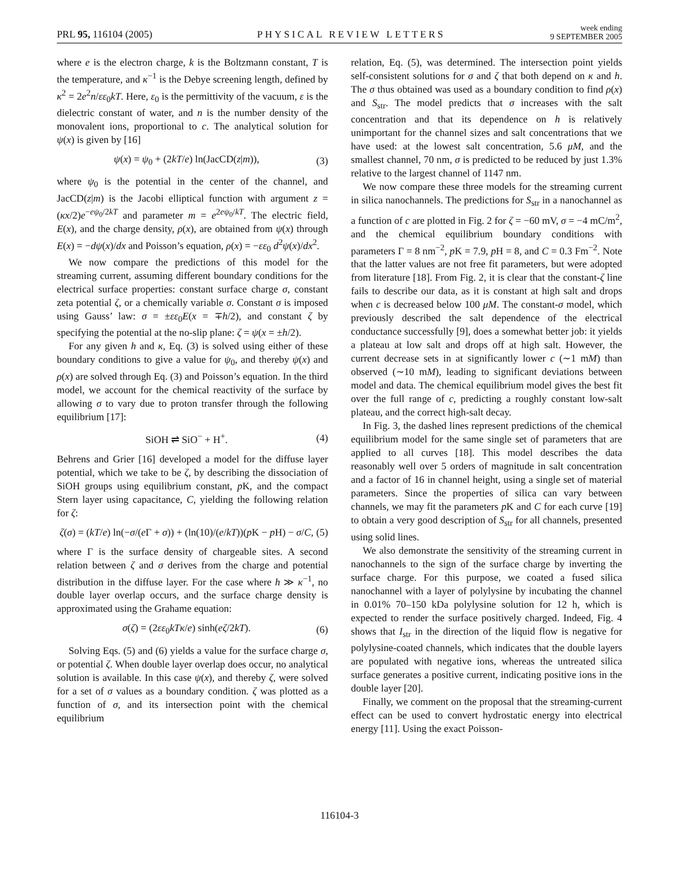PRL 95, 116104 (2005)
PHYSICAL REVIEW LETTERS
week ending
9 SEPTEMBER 2005
where e is the electron charge, k is the Boltzmann constant, T is the temperature, and κ<sup>−1</sup> is the Debye screening length, defined by κ<sup>2</sup> = 2e<sup>2</sup>n/εε<sub>0</sub>kT. Here, ε<sub>0</sub> is the permittivity of the vacuum, ε is the dielectric constant of water, and n is the number density of the monovalent ions, proportional to c. The analytical solution for ψ(x) is given by [16]
ψ(x) = ψ<sub>0</sub> + (2kT/e) ln(JacCD(z|m)), (3)
where ψ<sub>0</sub> is the potential in the center of the channel, and JacCD(z|m) is the Jacobi elliptical function with argument z = (κx/2)e<sup>−eψ<sub>0</sub>/2kT</sup> and parameter m = e<sup>2eψ<sub>0</sub>/kT</sup>. The electric field, E(x), and the charge density, ρ(x), are obtained from ψ(x) through E(x) = −dψ(x)/dx and Poisson’s equation, ρ(x) = −εε<sub>0</sub> d<sup>2</sup>ψ(x)/dx<sup>2</sup>.
We now compare the predictions of this model for the streaming current, assuming different boundary conditions for the electrical surface properties: constant surface charge σ, constant zeta potential ζ, or a chemically variable σ. Constant σ is imposed using Gauss’ law: σ = ±εε<sub>0</sub>E(x = ∓h/2), and constant ζ by specifying the potential at the no-slip plane: ζ = ψ(x = ±h/2).
For any given h and κ, Eq. (3) is solved using either of these boundary conditions to give a value for ψ<sub>0</sub>, and thereby ψ(x) and ρ(x) are solved through Eq. (3) and Poisson’s equation. In the third model, we account for the chemical reactivity of the surface by allowing σ to vary due to proton transfer through the following equilibrium [17]:
SiOH ⇌ SiO<sup>−</sup> + H<sup>+</sup>. (4)
Behrens and Grier [16] developed a model for the diffuse layer potential, which we take to be ζ, by describing the dissociation of SiOH groups using equilibrium constant, p K, and the compact Stern layer using capacitance, C, yielding the following relation for ζ:
ζ(σ) = (kT/e) ln(−σ/(e Γ + σ)) + (ln(10)/(e/kT))(p K − p H) − σ/C, (5)
where Γ is the surface density of chargeable sites. A second relation between ζ and σ derives from the charge and potential distribution in the diffuse layer. For the case where h ≫ κ<sup>−1</sup>, no double layer overlap occurs, and the surface charge density is approximated using the Grahame equation:
σ(ζ) = (2εε<sub>0</sub>kTκ/e) sinh(eζ/2kT). (6)
Solving Eqs. (5) and (6) yields a value for the surface charge σ, or potential ζ. When double layer overlap does occur, no analytical solution is available. In this case ψ(x), and thereby ζ, were solved for a set of σ values as a boundary condition. ζ was plotted as a function of σ, and its intersection point with the chemical equilibrium
relation, Eq. (5), was determined. The intersection point yields self-consistent solutions for σ and ζ that both depend on κ and h. The σ thus obtained was used as a boundary condition to find ρ(x) and S<sub>str</sub>. The model predicts that σ increases with the salt concentration and that its dependence on h is relatively unimportant for the channel sizes and salt concentrations that we have used: at the lowest salt concentration, 5.6 μM, and the smallest channel, 70 nm, σ is predicted to be reduced by just 1.3% relative to the largest channel of 1147 nm.
We now compare these three models for the streaming current in silica nanochannels. The predictions for S<sub>str</sub> in a nanochannel as a function of c are plotted in Fig. 2 for ζ = −60 mV, σ = −4 mC/m<sup>2</sup>, and the chemical equilibrium boundary conditions with parameters Γ = 8 nm<sup>−2</sup>, p K = 7.9, p H = 8, and C = 0.3 Fm<sup>−2</sup>. Note that the latter values are not free fit parameters, but were adopted from literature [18]. From Fig. 2, it is clear that the constant-ζ line fails to describe our data, as it is constant at high salt and drops when c is decreased below 100 μM. The constant-σ model, which previously described the salt dependence of the electrical conductance successfully [9], does a somewhat better job: it yields a plateau at low salt and drops off at high salt. However, the current decrease sets in at significantly lower c (∼1 mM) than observed (∼10 mM), leading to significant deviations between model and data. The chemical equilibrium model gives the best fit over the full range of c, predicting a roughly constant low-salt plateau, and the correct high-salt decay.
In Fig. 3, the dashed lines represent predictions of the chemical equilibrium model for the same single set of parameters that are applied to all curves [18]. This model describes the data reasonably well over 5 orders of magnitude in salt concentration and a factor of 16 in channel height, using a single set of material parameters. Since the properties of silica can vary between channels, we may fit the parameters p K and C for each curve [19] to obtain a very good description of S<sub>str</sub> for all channels, presented using solid lines.
We also demonstrate the sensitivity of the streaming current in nanochannels to the sign of the surface charge by inverting the surface charge. For this purpose, we coated a fused silica nanochannel with a layer of polylysine by incubating the channel in 0.01% 70–150 kDa polylysine solution for 12 h, which is expected to render the surface positively charged. Indeed, Fig. 4 shows that I<sub>str</sub> in the direction of the liquid flow is negative for polylysine-coated channels, which indicates that the double layers are populated with negative ions, whereas the untreated silica surface generates a positive current, indicating positive ions in the double layer [20].
Finally, we comment on the proposal that the streaming-current effect can be used to convert hydrostatic energy into electrical energy [11]. Using the exact Poisson-
116104-3